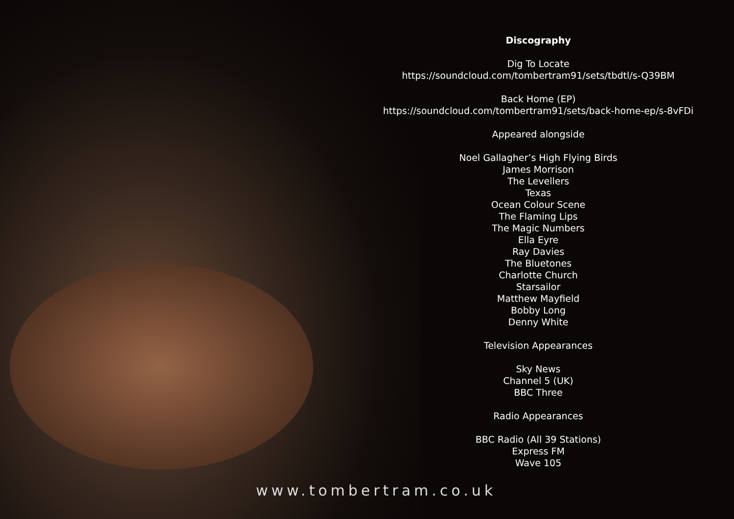Discography
Dig To Locate
https://soundcloud.com/tombertram91/sets/tbdtl/s-Q39BM
Back Home (EP)
https://soundcloud.com/tombertram91/sets/back-home-ep/s-8vFDi
Appeared alongside
Noel Gallagher’s High Flying Birds
James Morrison
The Levellers
Texas
Ocean Colour Scene
The Flaming Lips
The Magic Numbers
Ella Eyre
Ray Davies
The Bluetones
Charlotte Church
Starsailor
Matthew Mayfield
Bobby Long
Denny White
Television Appearances
Sky News
Channel 5 (UK)
BBC Three
Radio Appearances
BBC Radio (All 39 Stations)
Express FM
Wave 105
www.tombertram.co.uk